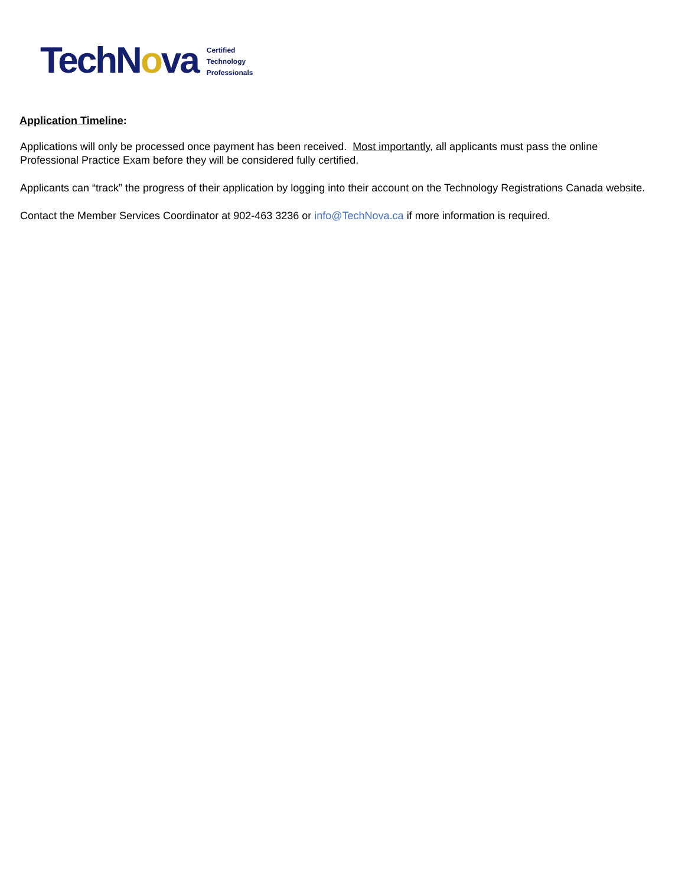TechNova
Certified
Technology
Professionals
Application Timeline:
Applications will only be processed once payment has been received. Most importantly, all applicants must pass the online Professional Practice Exam before they will be considered fully certified.
Applicants can “track” the progress of their application by logging into their account on the Technology Registrations Canada website.
Contact the Member Services Coordinator at 902-463 3236 or info@TechNova.ca if more information is required.